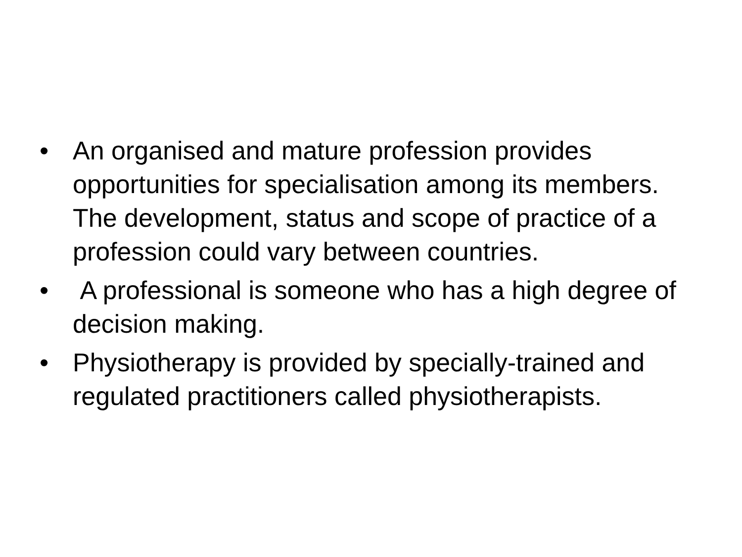• An organised and mature profession provides opportunities for specialisation among its members. The development, status and scope of practice of a profession could vary between countries.
• A professional is someone who has a high degree of decision making.
• Physiotherapy is provided by specially-trained and regulated practitioners called physiotherapists.